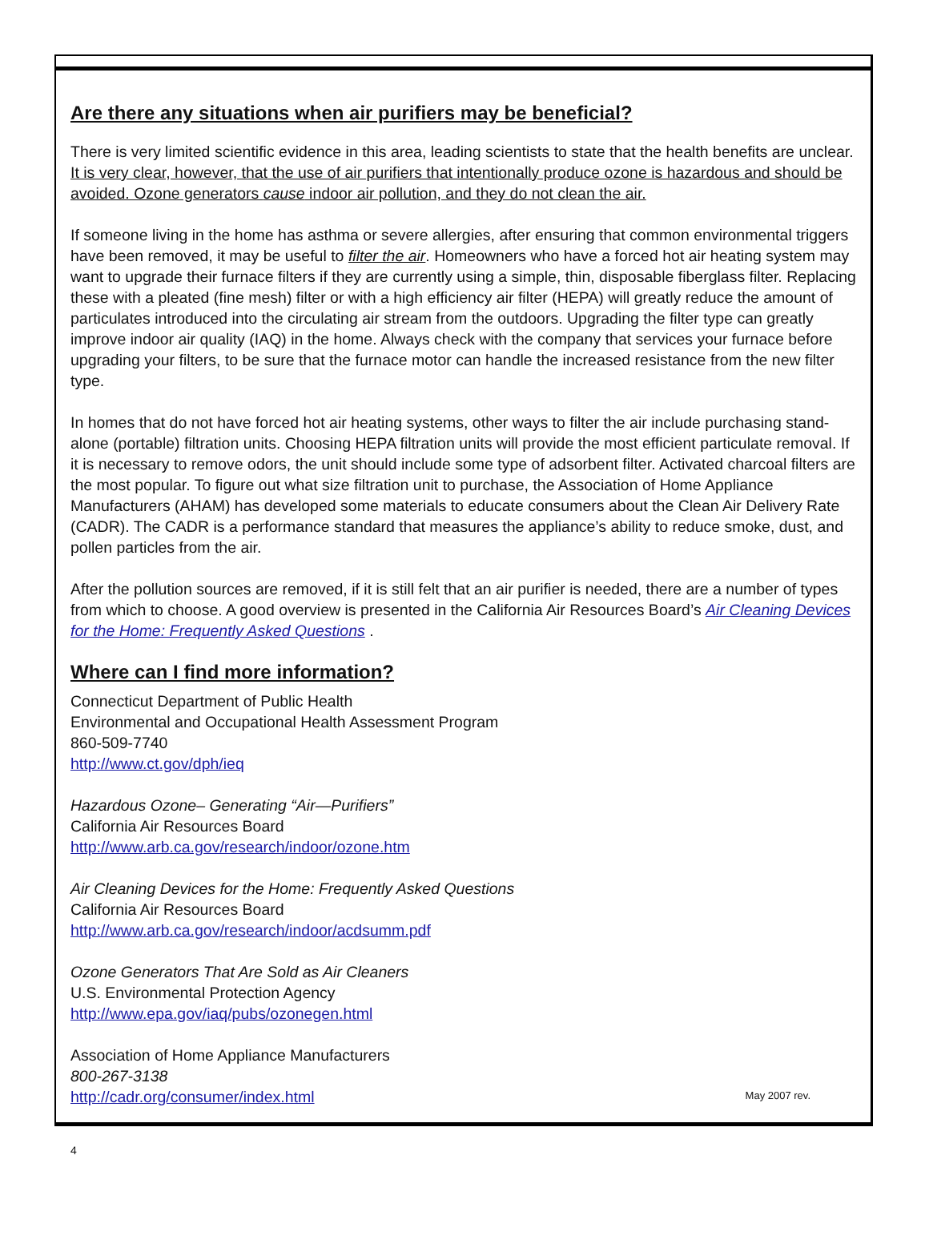Are there any situations when air purifiers may be beneficial?
There is very limited scientific evidence in this area, leading scientists to state that the health benefits are unclear. It is very clear, however, that the use of air purifiers that intentionally produce ozone is hazardous and should be avoided. Ozone generators cause indoor air pollution, and they do not clean the air.
If someone living in the home has asthma or severe allergies, after ensuring that common environmental triggers have been removed, it may be useful to filter the air. Homeowners who have a forced hot air heating system may want to upgrade their furnace filters if they are currently using a simple, thin, disposable fiberglass filter. Replacing these with a pleated (fine mesh) filter or with a high efficiency air filter (HEPA) will greatly reduce the amount of particulates introduced into the circulating air stream from the outdoors. Upgrading the filter type can greatly improve indoor air quality (IAQ) in the home. Always check with the company that services your furnace before upgrading your filters, to be sure that the furnace motor can handle the increased resistance from the new filter type.
In homes that do not have forced hot air heating systems, other ways to filter the air include purchasing stand-alone (portable) filtration units. Choosing HEPA filtration units will provide the most efficient particulate removal. If it is necessary to remove odors, the unit should include some type of adsorbent filter. Activated charcoal filters are the most popular. To figure out what size filtration unit to purchase, the Association of Home Appliance Manufacturers (AHAM) has developed some materials to educate consumers about the Clean Air Delivery Rate (CADR). The CADR is a performance standard that measures the appliance’s ability to reduce smoke, dust, and pollen particles from the air.
After the pollution sources are removed, if it is still felt that an air purifier is needed, there are a number of types from which to choose. A good overview is presented in the California Air Resources Board’s Air Cleaning Devices for the Home: Frequently Asked Questions .
Where can I find more information?
Connecticut Department of Public Health
Environmental and Occupational Health Assessment Program
860-509-7740
http://www.ct.gov/dph/ieq
Hazardous Ozone– Generating “Air—Purifiers”
California Air Resources Board
http://www.arb.ca.gov/research/indoor/ozone.htm
Air Cleaning Devices for the Home: Frequently Asked Questions
California Air Resources Board
http://www.arb.ca.gov/research/indoor/acdsumm.pdf
Ozone Generators That Are Sold as Air Cleaners
U.S. Environmental Protection Agency
http://www.epa.gov/iaq/pubs/ozonegen.html
Association of Home Appliance Manufacturers
800-267-3138
http://cadr.org/consumer/index.html
May 2007 rev.
4